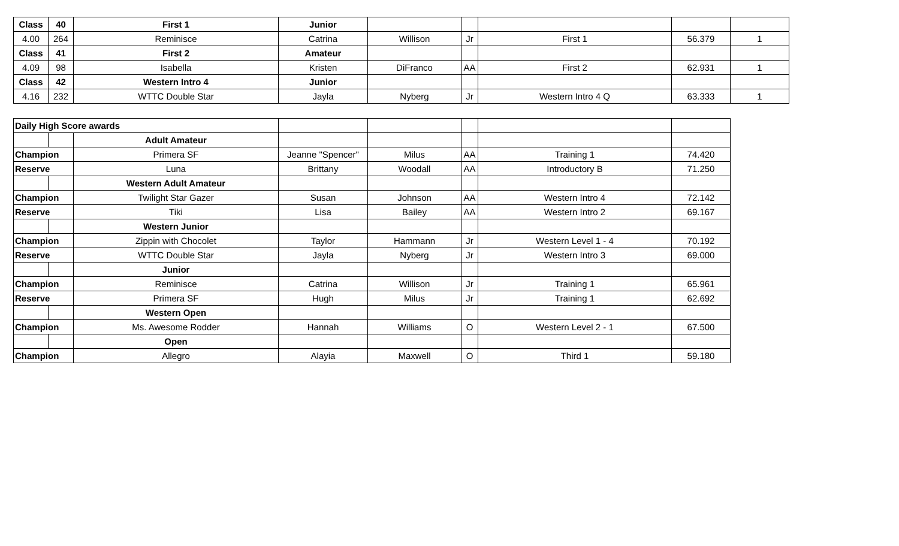| Class | 40 | First 1 | Junior | | | | | |
| 4.00 | 264 | Reminisce | Catrina | Willison | Jr | First 1 | 56.379 | 1 |
| Class | 41 | First 2 | Amateur | | | | | |
| 4.09 | 98 | Isabella | Kristen | DiFranco | AA | First 2 | 62.931 | 1 |
| Class | 42 | Western Intro 4 | Junior | | | | | |
| 4.16 | 232 | WTTC Double Star | Jayla | Nyberg | Jr | Western Intro 4 Q | 63.333 | 1 |
| Daily High Score awards | | | | | | | |
| | | Adult Amateur | | | | | |
| Champion | | Primera SF | Jeanne "Spencer" | Milus | AA | Training 1 | 74.420 |
| Reserve | | Luna | Brittany | Woodall | AA | Introductory B | 71.250 |
| | | Western Adult Amateur | | | | | |
| Champion | | Twilight Star Gazer | Susan | Johnson | AA | Western Intro 4 | 72.142 |
| Reserve | | Tiki | Lisa | Bailey | AA | Western Intro 2 | 69.167 |
| | | Western Junior | | | | | |
| Champion | | Zippin with Chocolet | Taylor | Hammann | Jr | Western Level 1 - 4 | 70.192 |
| Reserve | | WTTC Double Star | Jayla | Nyberg | Jr | Western Intro 3 | 69.000 |
| | | Junior | | | | | |
| Champion | | Reminisce | Catrina | Willison | Jr | Training 1 | 65.961 |
| Reserve | | Primera SF | Hugh | Milus | Jr | Training 1 | 62.692 |
| | | Western Open | | | | | |
| Champion | | Ms. Awesome Rodder | Hannah | Williams | O | Western Level 2 - 1 | 67.500 |
| | | Open | | | | | |
| Champion | | Allegro | Alayia | Maxwell | O | Third 1 | 59.180 |